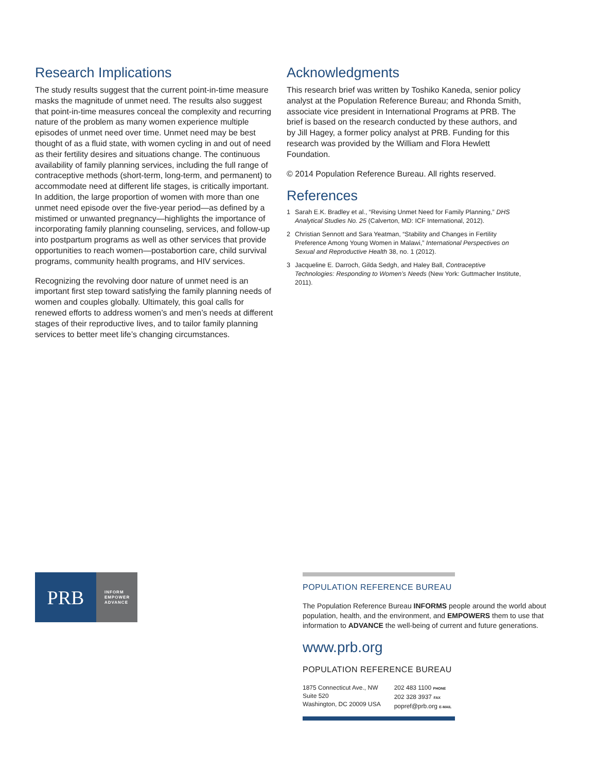Research Implications
The study results suggest that the current point-in-time measure masks the magnitude of unmet need. The results also suggest that point-in-time measures conceal the complexity and recurring nature of the problem as many women experience multiple episodes of unmet need over time. Unmet need may be best thought of as a fluid state, with women cycling in and out of need as their fertility desires and situations change. The continuous availability of family planning services, including the full range of contraceptive methods (short-term, long-term, and permanent) to accommodate need at different life stages, is critically important. In addition, the large proportion of women with more than one unmet need episode over the five-year period—as defined by a mistimed or unwanted pregnancy—highlights the importance of incorporating family planning counseling, services, and follow-up into postpartum programs as well as other services that provide opportunities to reach women—postabortion care, child survival programs, community health programs, and HIV services.
Recognizing the revolving door nature of unmet need is an important first step toward satisfying the family planning needs of women and couples globally. Ultimately, this goal calls for renewed efforts to address women’s and men’s needs at different stages of their reproductive lives, and to tailor family planning services to better meet life’s changing circumstances.
Acknowledgments
This research brief was written by Toshiko Kaneda, senior policy analyst at the Population Reference Bureau; and Rhonda Smith, associate vice president in International Programs at PRB. The brief is based on the research conducted by these authors, and by Jill Hagey, a former policy analyst at PRB. Funding for this research was provided by the William and Flora Hewlett Foundation.
© 2014 Population Reference Bureau. All rights reserved.
References
1 Sarah E.K. Bradley et al., “Revising Unmet Need for Family Planning,” DHS Analytical Studies No. 25 (Calverton, MD: ICF International, 2012).
2 Christian Sennott and Sara Yeatman, “Stability and Changes in Fertility Preference Among Young Women in Malawi,” International Perspectives on Sexual and Reproductive Health 38, no. 1 (2012).
3 Jacqueline E. Darroch, Gilda Sedgh, and Haley Ball, Contraceptive Technologies: Responding to Women’s Needs (New York: Guttmacher Institute, 2011).
PRB
INFORM
EMPOWER
ADVANCE
POPULATION REFERENCE BUREAU
The Population Reference Bureau INFORMS people around the world about population, health, and the environment, and EMPOWERS them to use that information to ADVANCE the well-being of current and future generations.
www.prb.org
POPULATION REFERENCE BUREAU
1875 Connecticut Ave., NW
Suite 520
Washington, DC 20009 USA
202 483 1100 PHONE
202 328 3937 FAX
popref@prb.org E-MAIL